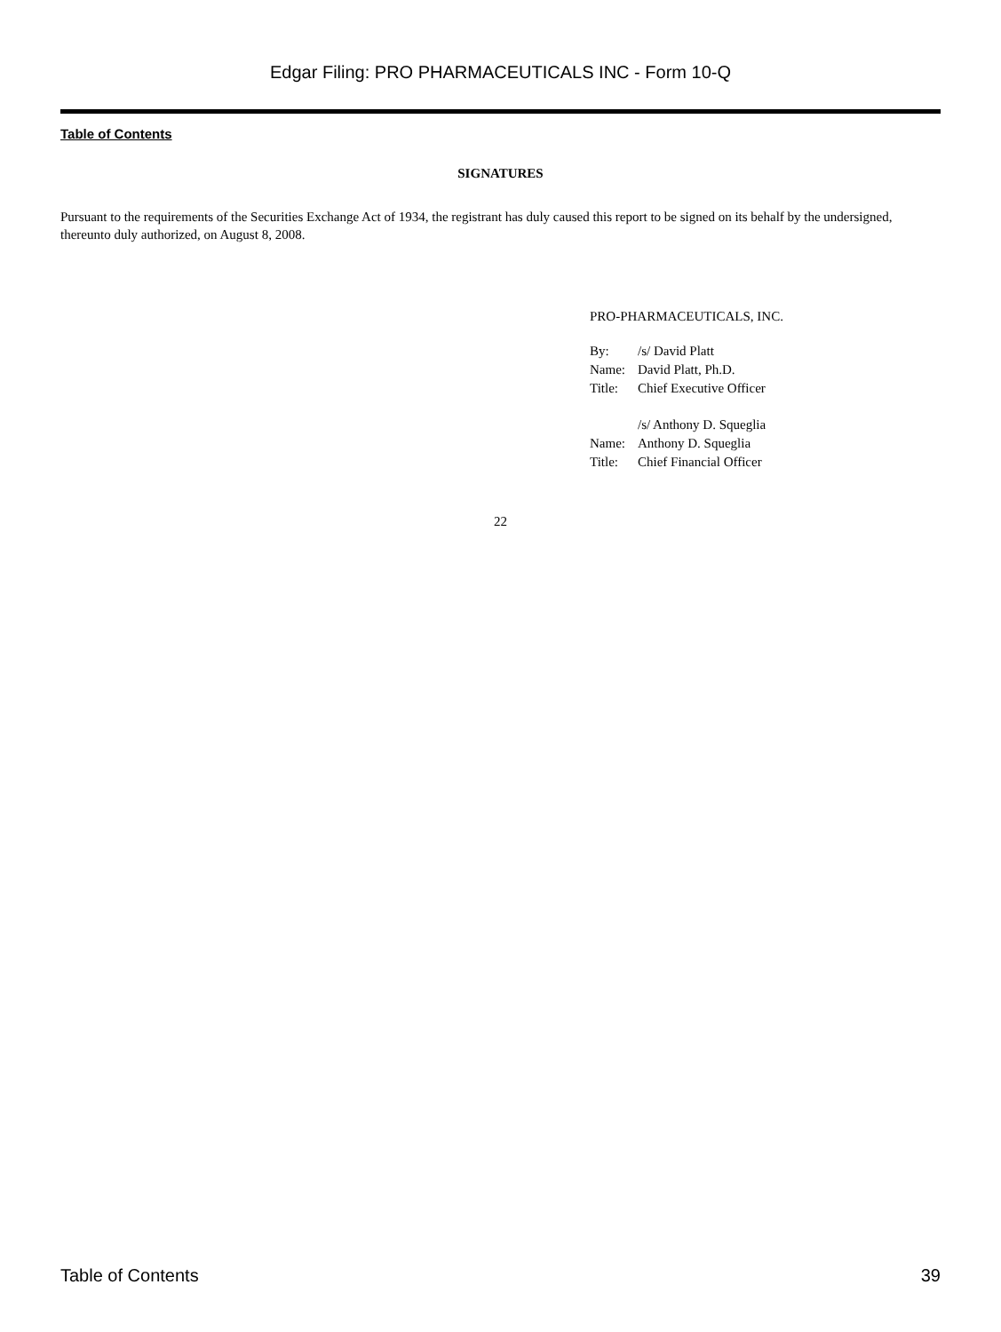Edgar Filing: PRO PHARMACEUTICALS INC - Form 10-Q
Table of Contents
SIGNATURES
Pursuant to the requirements of the Securities Exchange Act of 1934, the registrant has duly caused this report to be signed on its behalf by the undersigned, thereunto duly authorized, on August 8, 2008.
PRO-PHARMACEUTICALS, INC.
| By: | /s/ David Platt |
| Name: | David Platt, Ph.D. |
| Title: | Chief Executive Officer |
| | /s/ Anthony D. Squeglia |
| Name: | Anthony D. Squeglia |
| Title: | Chief Financial Officer |
22
Table of Contents 39